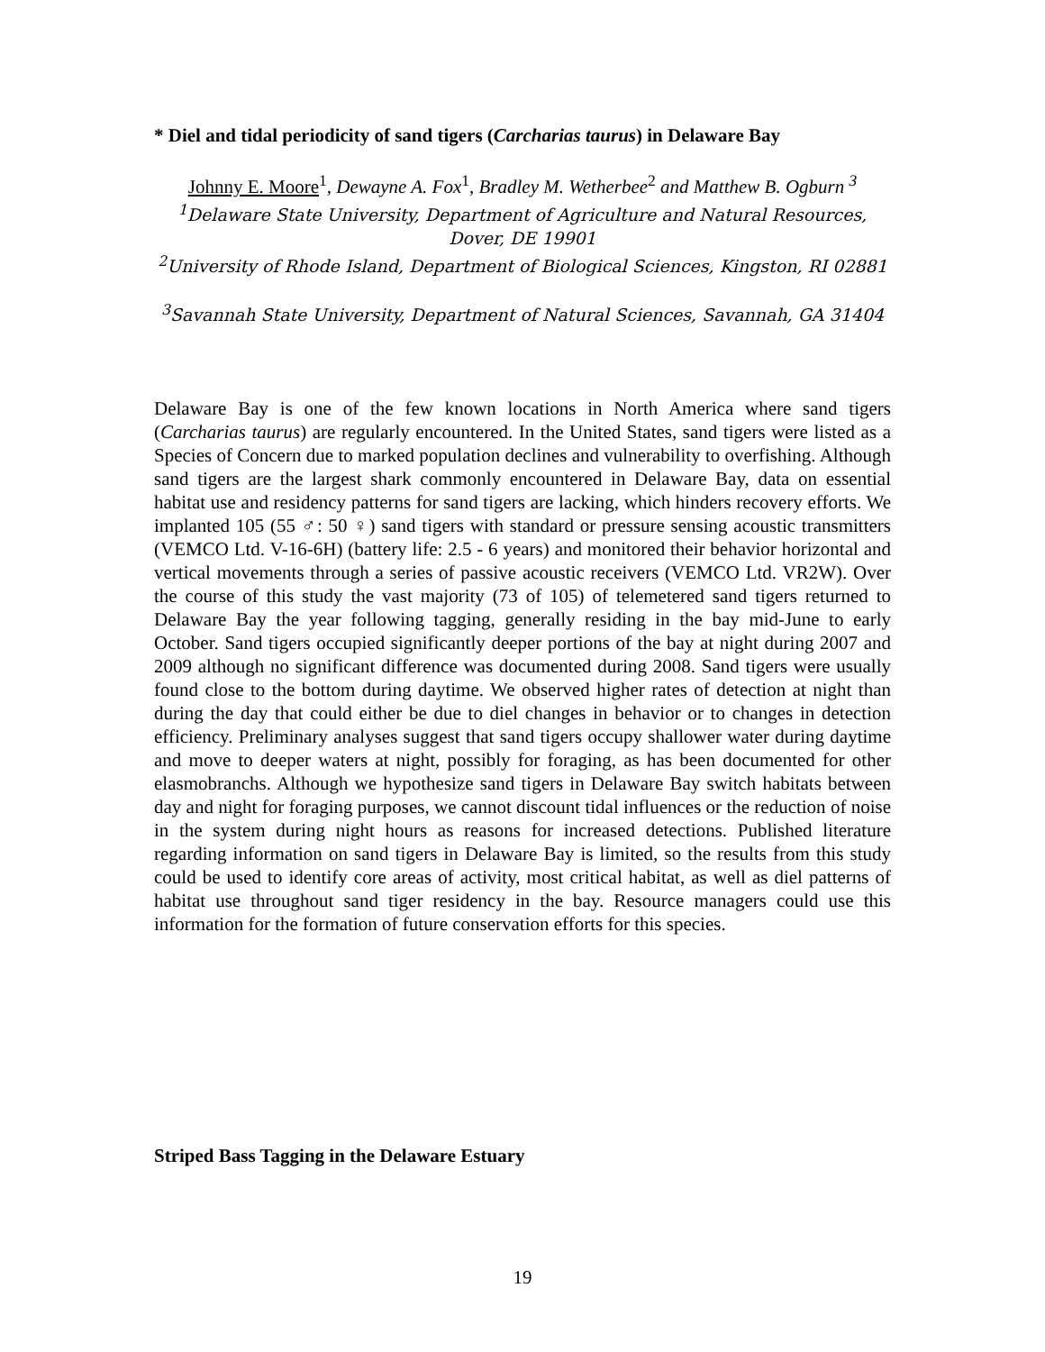* Diel and tidal periodicity of sand tigers (Carcharias taurus) in Delaware Bay
Johnny E. Moore<sup>1</sup>, Dewayne A. Fox<sup>1</sup>, Bradley M. Wetherbee<sup>2</sup> and Matthew B. Ogburn <sup>3</sup>
<sup>1</sup> Delaware State University, Department of Agriculture and Natural Resources, Dover, DE 19901
<sup>2</sup> University of Rhode Island, Department of Biological Sciences, Kingston, RI 02881
<sup>3</sup> Savannah State University, Department of Natural Sciences, Savannah, GA 31404
Delaware Bay is one of the few known locations in North America where sand tigers (Carcharias taurus) are regularly encountered. In the United States, sand tigers were listed as a Species of Concern due to marked population declines and vulnerability to overfishing. Although sand tigers are the largest shark commonly encountered in Delaware Bay, data on essential habitat use and residency patterns for sand tigers are lacking, which hinders recovery efforts. We implanted 105 (55 ♂: 50 ♀) sand tigers with standard or pressure sensing acoustic transmitters (VEMCO Ltd. V-16-6H) (battery life: 2.5 - 6 years) and monitored their behavior horizontal and vertical movements through a series of passive acoustic receivers (VEMCO Ltd. VR2W). Over the course of this study the vast majority (73 of 105) of telemetered sand tigers returned to Delaware Bay the year following tagging, generally residing in the bay mid-June to early October. Sand tigers occupied significantly deeper portions of the bay at night during 2007 and 2009 although no significant difference was documented during 2008. Sand tigers were usually found close to the bottom during daytime. We observed higher rates of detection at night than during the day that could either be due to diel changes in behavior or to changes in detection efficiency. Preliminary analyses suggest that sand tigers occupy shallower water during daytime and move to deeper waters at night, possibly for foraging, as has been documented for other elasmobranchs. Although we hypothesize sand tigers in Delaware Bay switch habitats between day and night for foraging purposes, we cannot discount tidal influences or the reduction of noise in the system during night hours as reasons for increased detections. Published literature regarding information on sand tigers in Delaware Bay is limited, so the results from this study could be used to identify core areas of activity, most critical habitat, as well as diel patterns of habitat use throughout sand tiger residency in the bay. Resource managers could use this information for the formation of future conservation efforts for this species.
Striped Bass Tagging in the Delaware Estuary
19